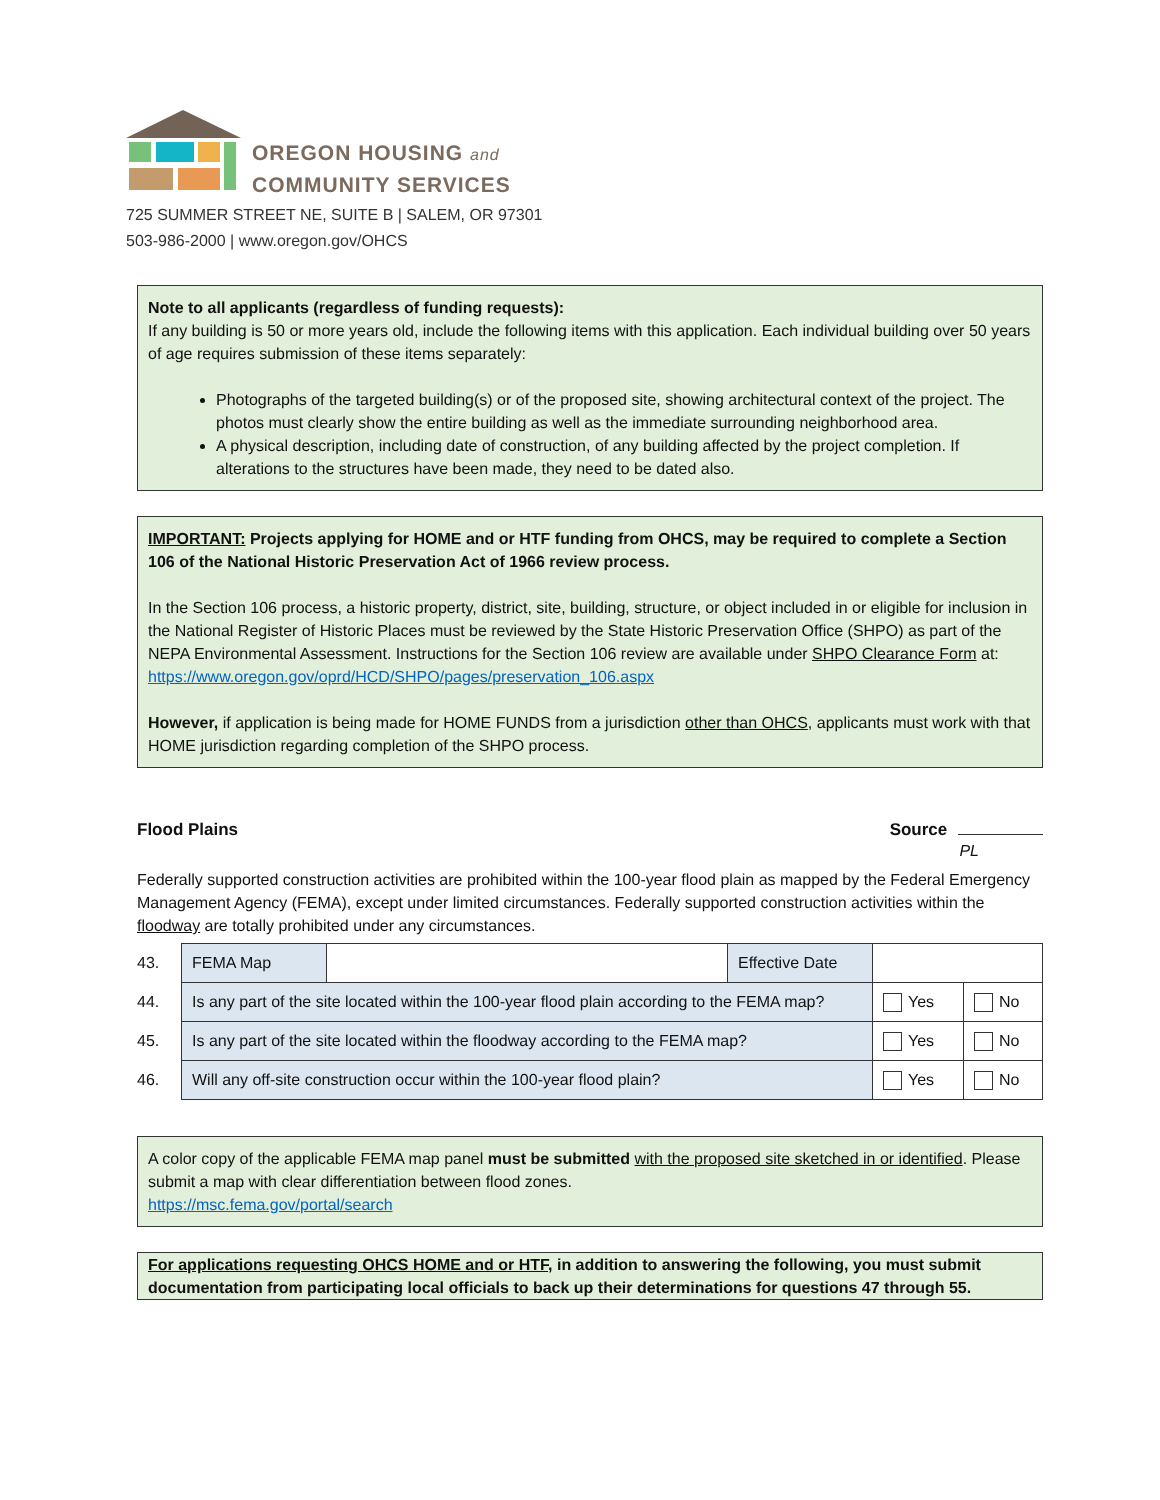OREGON HOUSING and
COMMUNITY SERVICES
725 SUMMER STREET NE, SUITE B | SALEM, OR 97301
503-986-2000 | www.oregon.gov/OHCS
Note to all applicants (regardless of funding requests):
If any building is 50 or more years old, include the following items with this application. Each individual building over 50 years of age requires submission of these items separately:
Photographs of the targeted building(s) or of the proposed site, showing architectural context of the project. The photos must clearly show the entire building as well as the immediate surrounding neighborhood area.
A physical description, including date of construction, of any building affected by the project completion. If alterations to the structures have been made, they need to be dated also.
IMPORTANT: Projects applying for HOME and or HTF funding from OHCS, may be required to complete a Section 106 of the National Historic Preservation Act of 1966 review process.
In the Section 106 process, a historic property, district, site, building, structure, or object included in or eligible for inclusion in the National Register of Historic Places must be reviewed by the State Historic Preservation Office (SHPO) as part of the NEPA Environmental Assessment. Instructions for the Section 106 review are available under SHPO Clearance Form at: https://www.oregon.gov/oprd/HCD/SHPO/pages/preservation_106.aspx
However, if application is being made for HOME FUNDS from a jurisdiction other than OHCS, applicants must work with that HOME jurisdiction regarding completion of the SHPO process.
Flood Plains Source
PL
Federally supported construction activities are prohibited within the 100-year flood plain as mapped by the Federal Emergency Management Agency (FEMA), except under limited circumstances. Federally supported construction activities within the floodway are totally prohibited under any circumstances.
| 43. | FEMA Map | | Effective Date | | |
| 44. | Is any part of the site located within the 100-year flood plain according to the FEMA map? | | | Yes | No |
| 45. | Is any part of the site located within the floodway according to the FEMA map? | | | Yes | No |
| 46. | Will any off-site construction occur within the 100-year flood plain? | | | Yes | No |
A color copy of the applicable FEMA map panel must be submitted with the proposed site sketched in or identified. Please submit a map with clear differentiation between flood zones.
https://msc.fema.gov/portal/search
For applications requesting OHCS HOME and or HTF, in addition to answering the following, you must submit documentation from participating local officials to back up their determinations for questions 47 through 55.